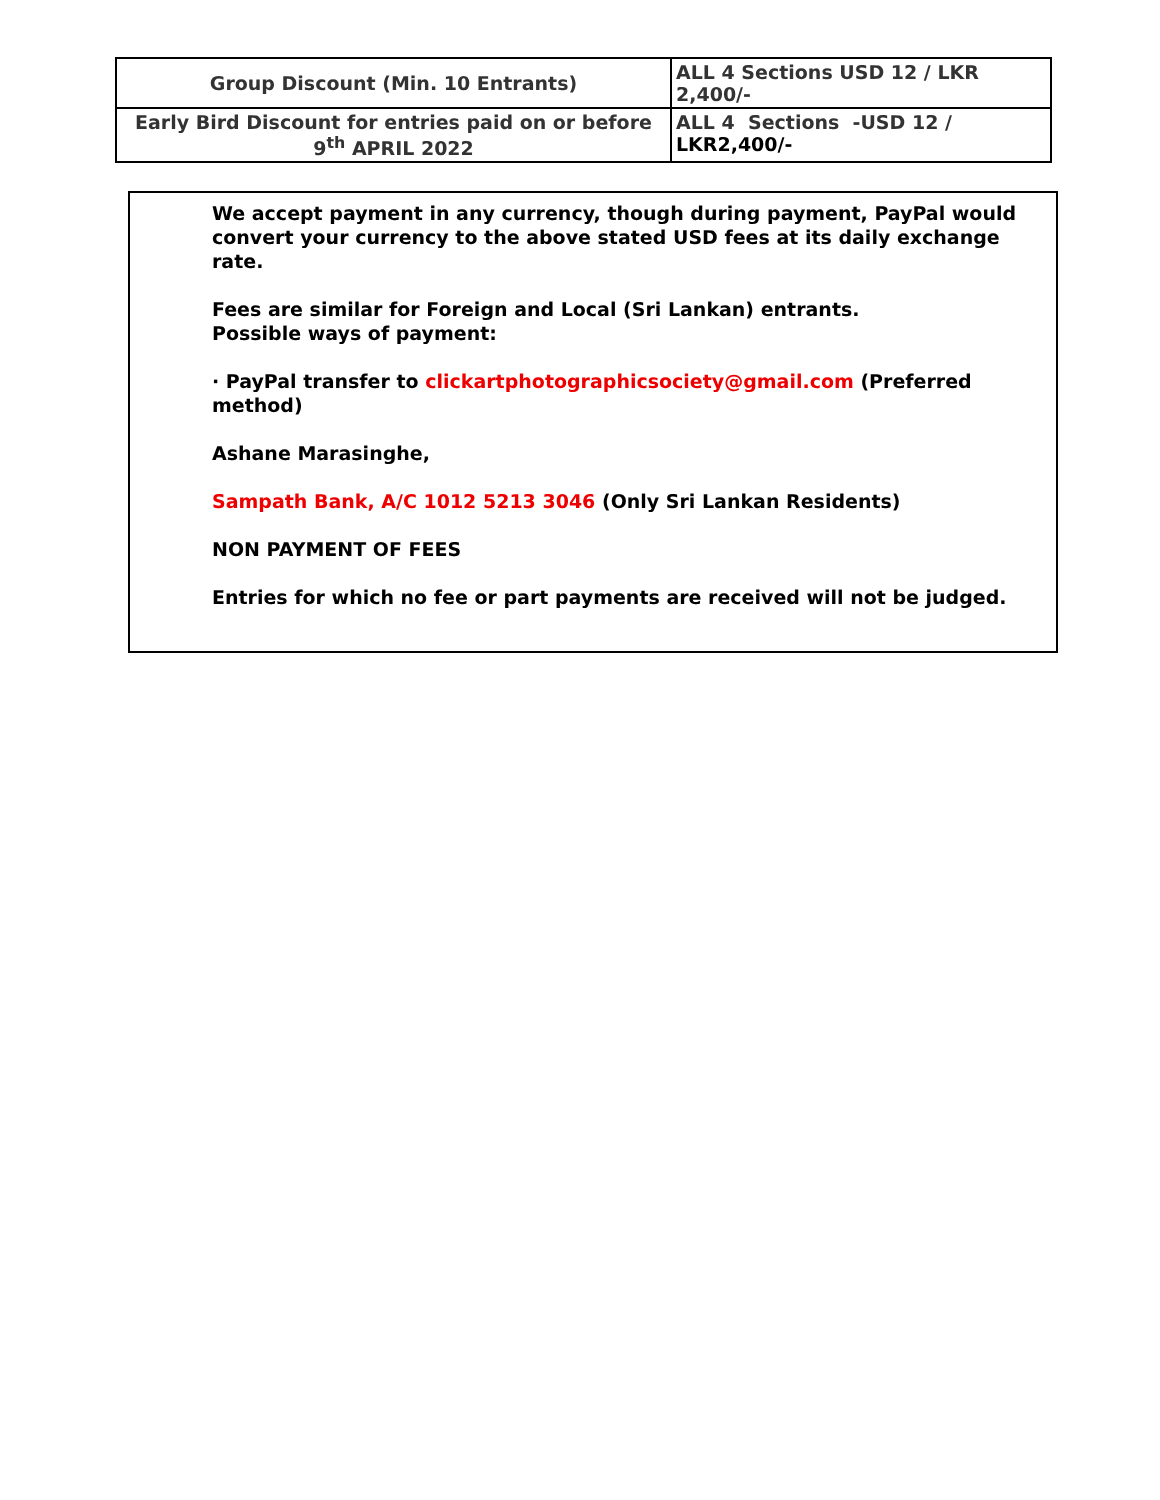| Group Discount (Min. 10 Entrants) | ALL 4 Sections USD 12 / LKR 2,400/- |
| Early Bird Discount for entries paid on or before 9<sup>th</sup> APRIL 2022 | ALL 4 Sections -USD 12 / LKR2,400/- |
We accept payment in any currency, though during payment, PayPal would convert your currency to the above stated USD fees at its daily exchange rate.
Fees are similar for Foreign and Local (Sri Lankan) entrants.
Possible ways of payment:
· PayPal transfer to clickartphotographicsociety@gmail.com (Preferred method)
Ashane Marasinghe,
Sampath Bank, A/C 1012 5213 3046 (Only Sri Lankan Residents)
NON PAYMENT OF FEES
Entries for which no fee or part payments are received will not be judged.